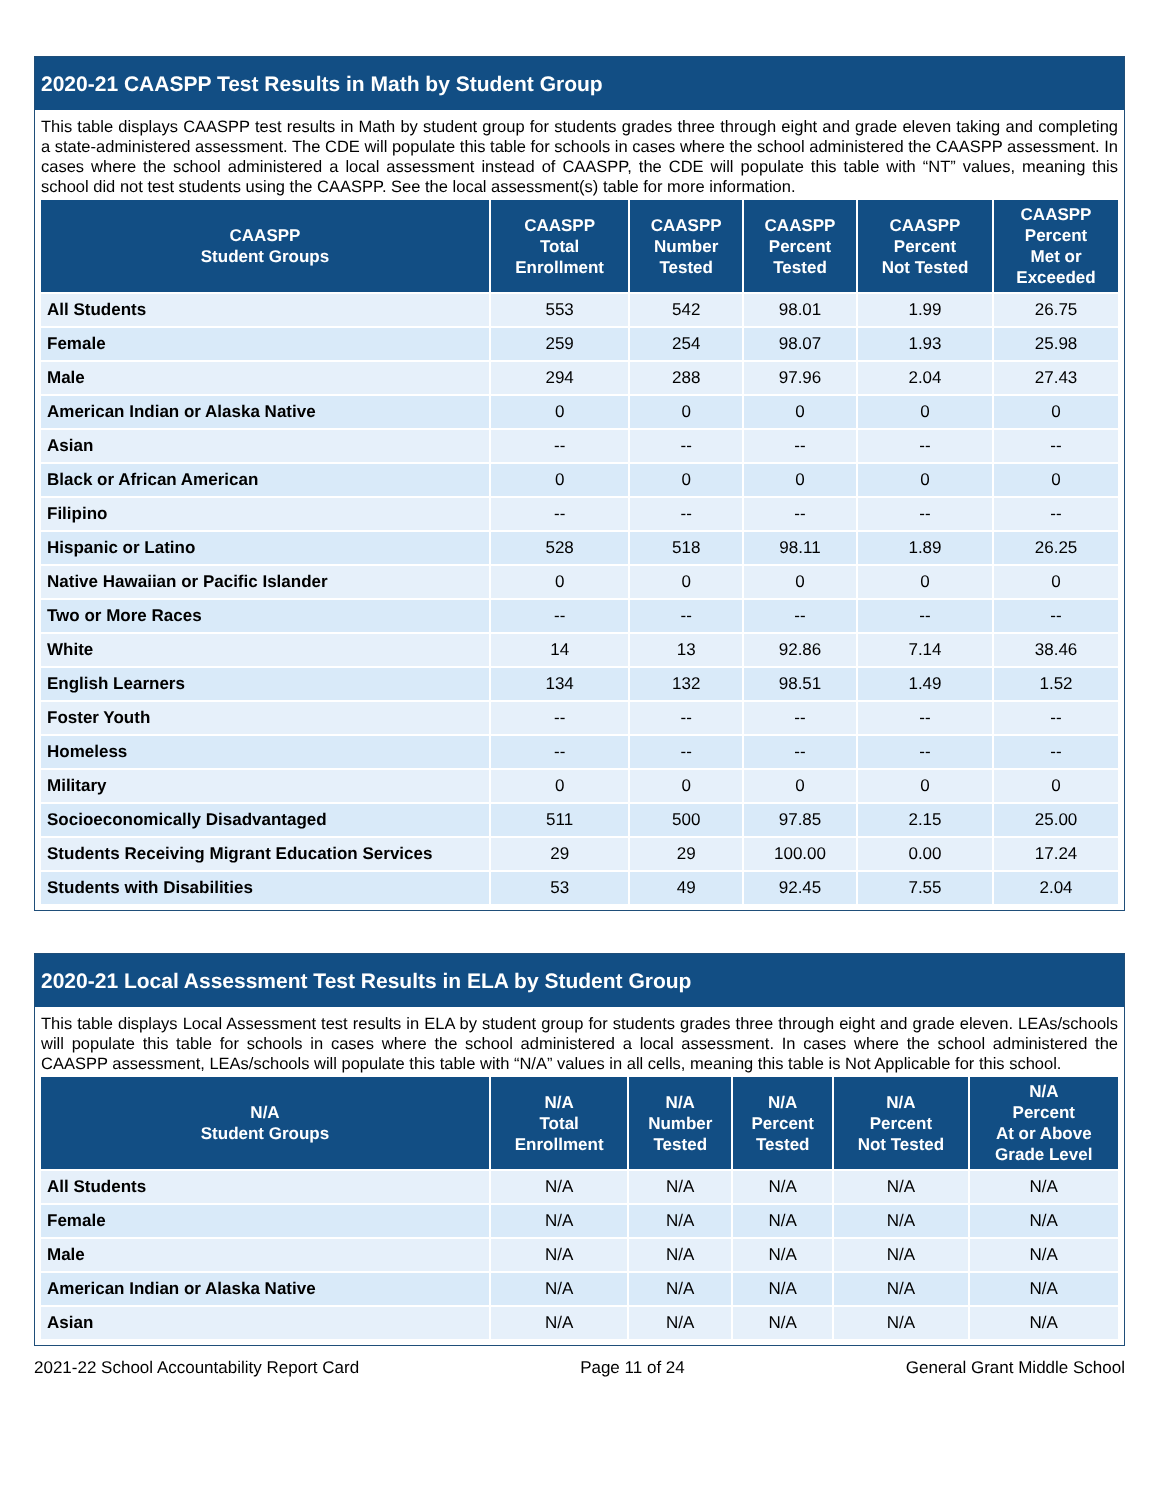2020-21 CAASPP Test Results in Math by Student Group
This table displays CAASPP test results in Math by student group for students grades three through eight and grade eleven taking and completing a state-administered assessment. The CDE will populate this table for schools in cases where the school administered the CAASPP assessment. In cases where the school administered a local assessment instead of CAASPP, the CDE will populate this table with “NT” values, meaning this school did not test students using the CAASPP. See the local assessment(s) table for more information.
| CAASPP Student Groups | CAASPP Total Enrollment | CAASPP Number Tested | CAASPP Percent Tested | CAASPP Percent Not Tested | CAASPP Percent Met or Exceeded |
| --- | --- | --- | --- | --- | --- |
| All Students | 553 | 542 | 98.01 | 1.99 | 26.75 |
| Female | 259 | 254 | 98.07 | 1.93 | 25.98 |
| Male | 294 | 288 | 97.96 | 2.04 | 27.43 |
| American Indian or Alaska Native | 0 | 0 | 0 | 0 | 0 |
| Asian | -- | -- | -- | -- | -- |
| Black or African American | 0 | 0 | 0 | 0 | 0 |
| Filipino | -- | -- | -- | -- | -- |
| Hispanic or Latino | 528 | 518 | 98.11 | 1.89 | 26.25 |
| Native Hawaiian or Pacific Islander | 0 | 0 | 0 | 0 | 0 |
| Two or More Races | -- | -- | -- | -- | -- |
| White | 14 | 13 | 92.86 | 7.14 | 38.46 |
| English Learners | 134 | 132 | 98.51 | 1.49 | 1.52 |
| Foster Youth | -- | -- | -- | -- | -- |
| Homeless | -- | -- | -- | -- | -- |
| Military | 0 | 0 | 0 | 0 | 0 |
| Socioeconomically Disadvantaged | 511 | 500 | 97.85 | 2.15 | 25.00 |
| Students Receiving Migrant Education Services | 29 | 29 | 100.00 | 0.00 | 17.24 |
| Students with Disabilities | 53 | 49 | 92.45 | 7.55 | 2.04 |
2020-21 Local Assessment Test Results in ELA by Student Group
This table displays Local Assessment test results in ELA by student group for students grades three through eight and grade eleven. LEAs/schools will populate this table for schools in cases where the school administered a local assessment. In cases where the school administered the CAASPP assessment, LEAs/schools will populate this table with “N/A” values in all cells, meaning this table is Not Applicable for this school.
| N/A Student Groups | N/A Total Enrollment | N/A Number Tested | N/A Percent Tested | N/A Percent Not Tested | N/A Percent At or Above Grade Level |
| --- | --- | --- | --- | --- | --- |
| All Students | N/A | N/A | N/A | N/A | N/A |
| Female | N/A | N/A | N/A | N/A | N/A |
| Male | N/A | N/A | N/A | N/A | N/A |
| American Indian or Alaska Native | N/A | N/A | N/A | N/A | N/A |
| Asian | N/A | N/A | N/A | N/A | N/A |
2021-22 School Accountability Report Card Page 11 of 24 General Grant Middle School